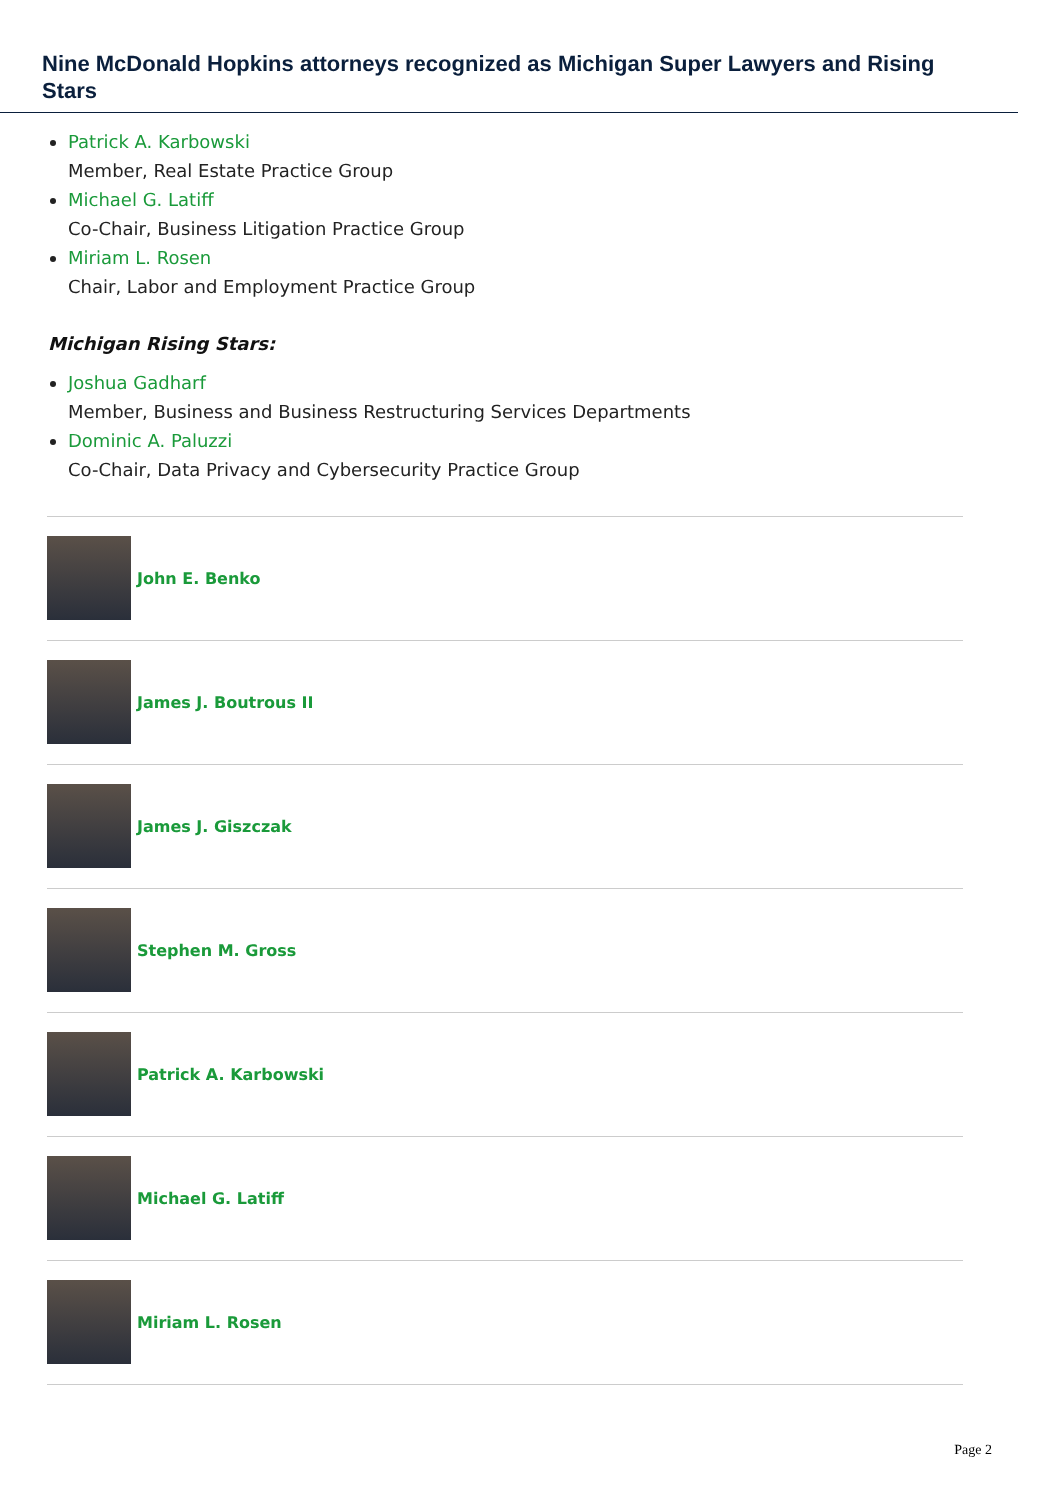Nine McDonald Hopkins attorneys recognized as Michigan Super Lawyers and Rising Stars
Patrick A. Karbowski
Member, Real Estate Practice Group
Michael G. Latiff
Co-Chair, Business Litigation Practice Group
Miriam L. Rosen
Chair, Labor and Employment Practice Group
Michigan Rising Stars:
Joshua Gadharf
Member, Business and Business Restructuring Services Departments
Dominic A. Paluzzi
Co-Chair, Data Privacy and Cybersecurity Practice Group
John E. Benko
James J. Boutrous II
James J. Giszczak
Stephen M. Gross
Patrick A. Karbowski
Michael G. Latiff
Miriam L. Rosen
Page 2